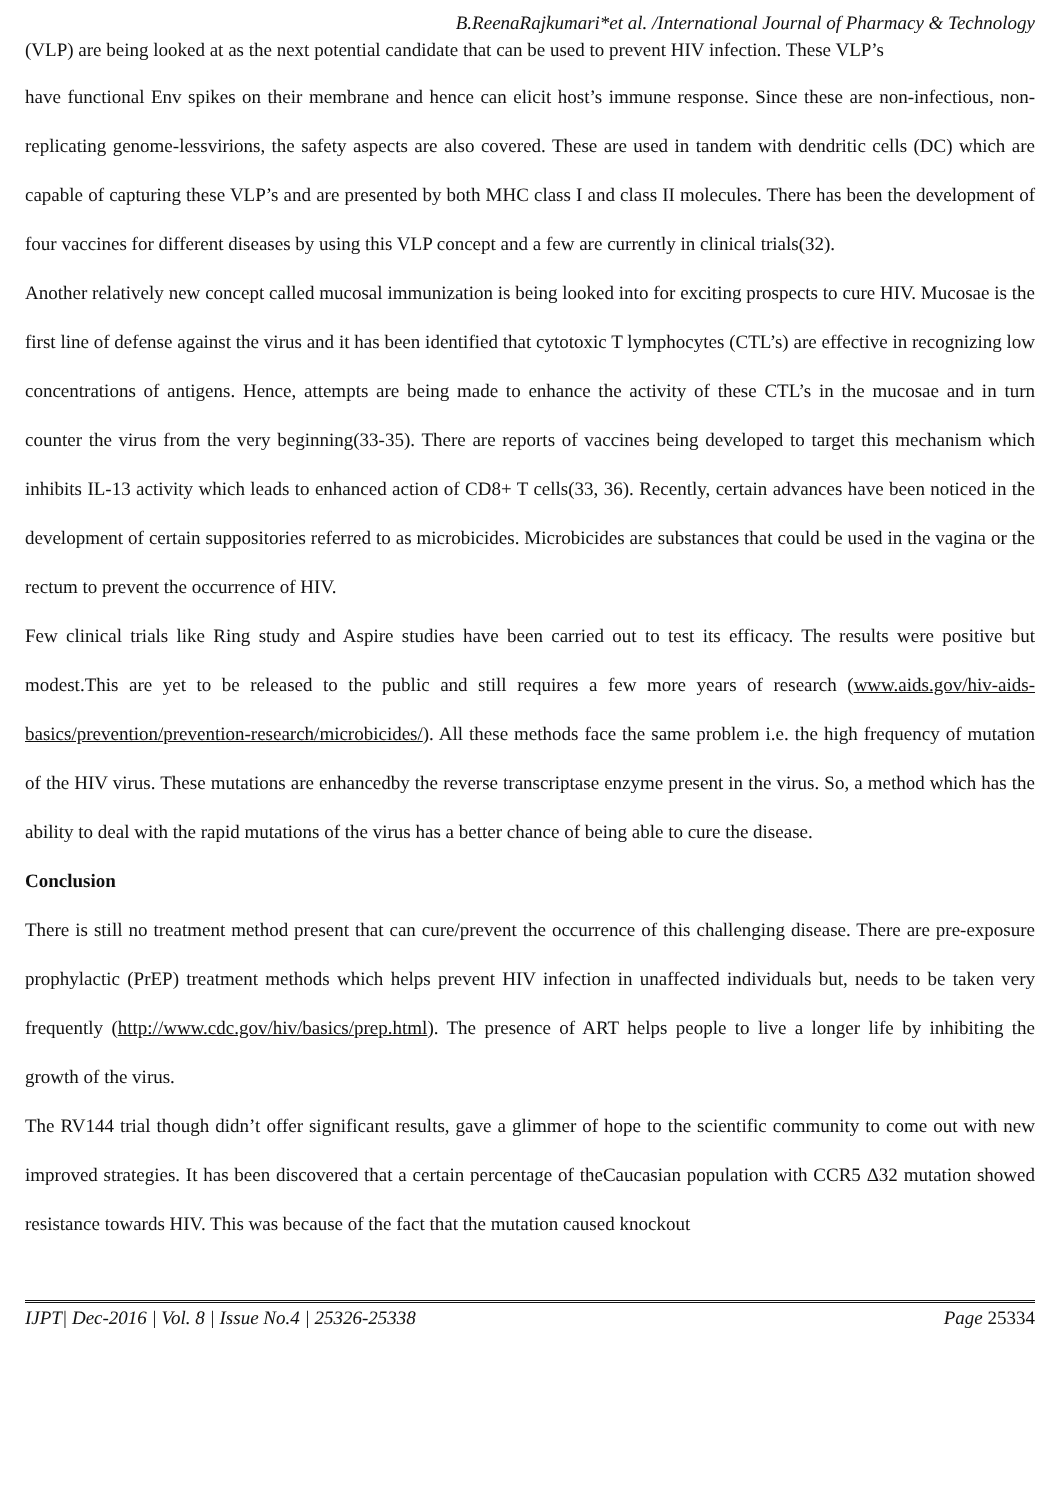B.ReenaRajkumari*et al. /International Journal of Pharmacy & Technology
(VLP) are being looked at as the next potential candidate that can be used to prevent HIV infection. These VLP’s
have functional Env spikes on their membrane and hence can elicit host’s immune response. Since these are non-infectious, non-replicating genome-lessvirions, the safety aspects are also covered. These are used in tandem with dendritic cells (DC) which are capable of capturing these VLP’s and are presented by both MHC class I and class II molecules. There has been the development of four vaccines for different diseases by using this VLP concept and a few are currently in clinical trials(32).
Another relatively new concept called mucosal immunization is being looked into for exciting prospects to cure HIV. Mucosae is the first line of defense against the virus and it has been identified that cytotoxic T lymphocytes (CTL’s) are effective in recognizing low concentrations of antigens. Hence, attempts are being made to enhance the activity of these CTL’s in the mucosae and in turn counter the virus from the very beginning(33-35). There are reports of vaccines being developed to target this mechanism which inhibits IL-13 activity which leads to enhanced action of CD8+ T cells(33, 36). Recently, certain advances have been noticed in the development of certain suppositories referred to as microbicides. Microbicides are substances that could be used in the vagina or the rectum to prevent the occurrence of HIV.
Few clinical trials like Ring study and Aspire studies have been carried out to test its efficacy. The results were positive but modest.This are yet to be released to the public and still requires a few more years of research (www.aids.gov/hiv-aids-basics/prevention/prevention-research/microbicides/). All these methods face the same problem i.e. the high frequency of mutation of the HIV virus. These mutations are enhancedby the reverse transcriptase enzyme present in the virus. So, a method which has the ability to deal with the rapid mutations of the virus has a better chance of being able to cure the disease.
Conclusion
There is still no treatment method present that can cure/prevent the occurrence of this challenging disease. There are pre-exposure prophylactic (PrEP) treatment methods which helps prevent HIV infection in unaffected individuals but, needs to be taken very frequently (http://www.cdc.gov/hiv/basics/prep.html). The presence of ART helps people to live a longer life by inhibiting the growth of the virus.
The RV144 trial though didn’t offer significant results, gave a glimmer of hope to the scientific community to come out with new improved strategies. It has been discovered that a certain percentage of theCaucasian population with CCR5 Δ32 mutation showed resistance towards HIV. This was because of the fact that the mutation caused knockout
IJPT| Dec-2016 | Vol. 8 | Issue No.4 | 25326-25338 Page 25334